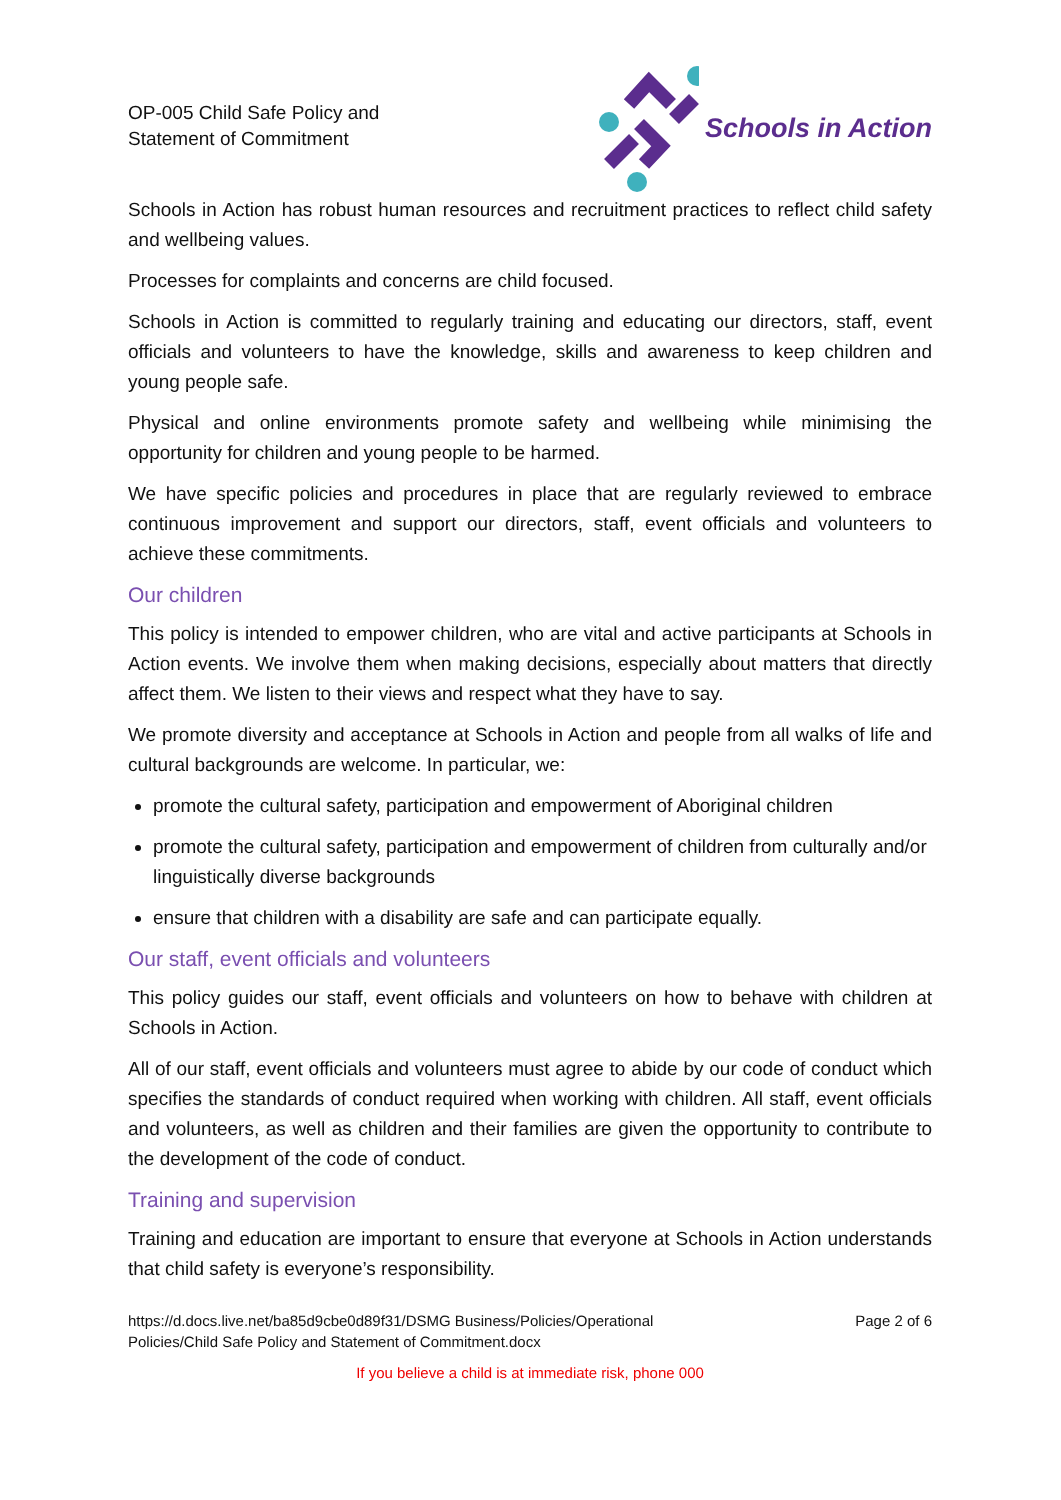OP-005 Child Safe Policy and
Statement of Commitment
Schools in Action
Schools in Action has robust human resources and recruitment practices to reflect child safety and wellbeing values.
Processes for complaints and concerns are child focused.
Schools in Action is committed to regularly training and educating our directors, staff, event officials and volunteers to have the knowledge, skills and awareness to keep children and young people safe.
Physical and online environments promote safety and wellbeing while minimising the opportunity for children and young people to be harmed.
We have specific policies and procedures in place that are regularly reviewed to embrace continuous improvement and support our directors, staff, event officials and volunteers to achieve these commitments.
Our children
This policy is intended to empower children, who are vital and active participants at Schools in Action events. We involve them when making decisions, especially about matters that directly affect them. We listen to their views and respect what they have to say.
We promote diversity and acceptance at Schools in Action and people from all walks of life and cultural backgrounds are welcome. In particular, we:
promote the cultural safety, participation and empowerment of Aboriginal children
promote the cultural safety, participation and empowerment of children from culturally and/or linguistically diverse backgrounds
ensure that children with a disability are safe and can participate equally.
Our staff, event officials and volunteers
This policy guides our staff, event officials and volunteers on how to behave with children at Schools in Action.
All of our staff, event officials and volunteers must agree to abide by our code of conduct which specifies the standards of conduct required when working with children. All staff, event officials and volunteers, as well as children and their families are given the opportunity to contribute to the development of the code of conduct.
Training and supervision
Training and education are important to ensure that everyone at Schools in Action understands that child safety is everyone’s responsibility.
https://d.docs.live.net/ba85d9cbe0d89f31/DSMG Business/Policies/Operational
Policies/Child Safe Policy and Statement of Commitment.docx
Page 2 of 6
If you believe a child is at immediate risk, phone 000